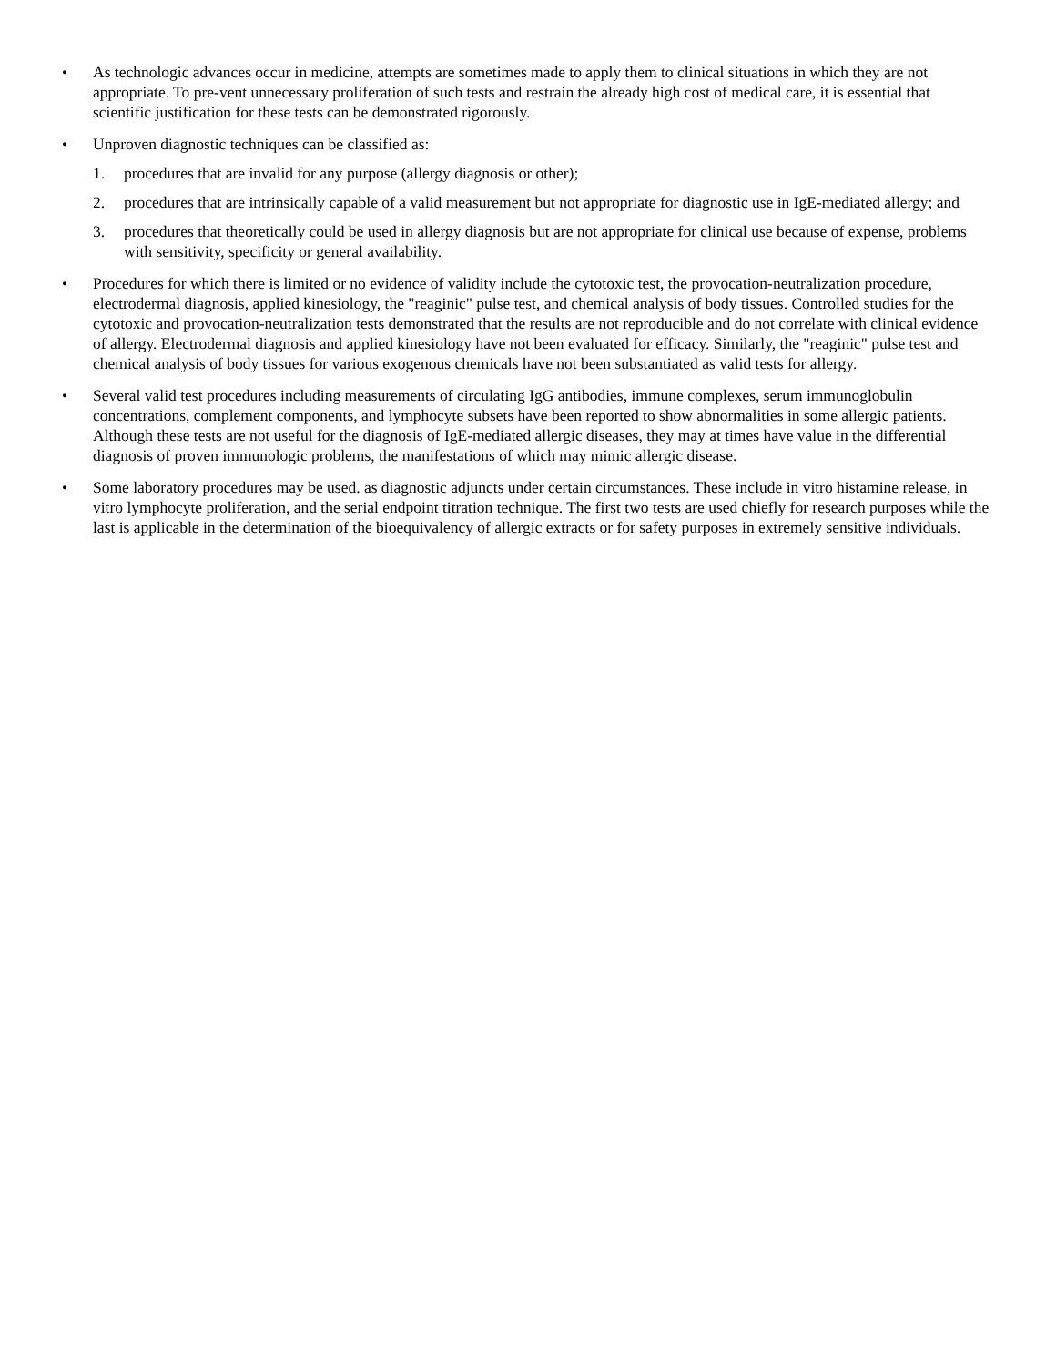• As technologic advances occur in medicine, attempts are sometimes made to apply them to clinical situations in which they are not appropriate. To pre-vent unnecessary proliferation of such tests and restrain the already high cost of medical care, it is essential that scientific justification for these tests can be demonstrated rigorously.
• Unproven diagnostic techniques can be classified as:
1. procedures that are invalid for any purpose (allergy diagnosis or other);
2. procedures that are intrinsically capable of a valid measurement but not appropriate for diagnostic use in IgE-mediated allergy; and
3. procedures that theoretically could be used in allergy diagnosis but are not appropriate for clinical use because of expense, problems with sensitivity, specificity or general availability.
• Procedures for which there is limited or no evidence of validity include the cytotoxic test, the provocation-neutralization procedure, electrodermal diagnosis, applied kinesiology, the "reaginic" pulse test, and chemical analysis of body tissues. Controlled studies for the cytotoxic and provocation-neutralization tests demonstrated that the results are not reproducible and do not correlate with clinical evidence of allergy. Electrodermal diagnosis and applied kinesiology have not been evaluated for efficacy. Similarly, the "reaginic" pulse test and chemical analysis of body tissues for various exogenous chemicals have not been substantiated as valid tests for allergy.
• Several valid test procedures including measurements of circulating IgG antibodies, immune complexes, serum immunoglobulin concentrations, complement components, and lymphocyte subsets have been reported to show abnormalities in some allergic patients. Although these tests are not useful for the diagnosis of IgE-mediated allergic diseases, they may at times have value in the differential diagnosis of proven immunologic problems, the manifestations of which may mimic allergic disease.
• Some laboratory procedures may be used. as diagnostic adjuncts under certain circumstances. These include in vitro histamine release, in vitro lymphocyte proliferation, and the serial endpoint titration technique. The first two tests are used chiefly for research purposes while the last is applicable in the determination of the bioequivalency of allergic extracts or for safety purposes in extremely sensitive individuals.